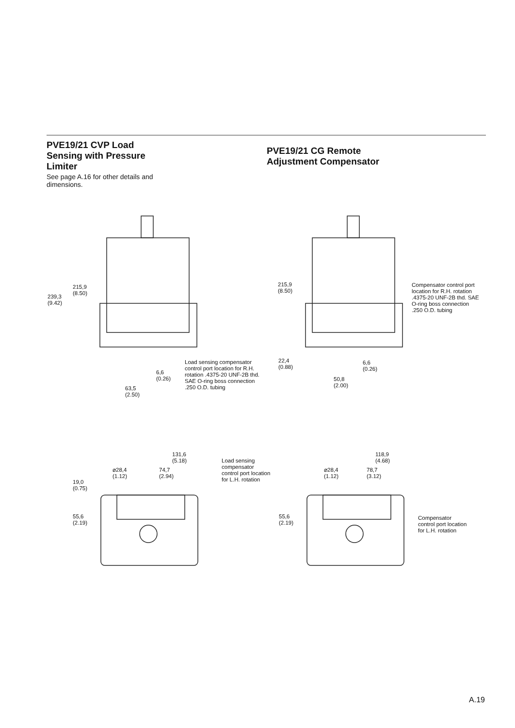PVE19/21 CVP Load
Sensing with Pressure
Limiter
See page A.16 for other details and
dimensions.
PVE19/21 CG Remote
Adjustment Compensator
215,9
(8.50)
239,3
(9.42)
Load sensing compensator
control port location for R.H.
rotation .4375-20 UNF-2B thd.
SAE O-ring boss connection
.250 O.D. tubing
6,6
(0.26)
63,5
(2.50)
215,9
(8.50)
Compensator control port
location for R.H. rotation
.4375-20 UNF-2B thd. SAE
O-ring boss connection
.250 O.D. tubing
22,4
(0.88)
6,6
(0.26)
50,8
(2.00)
131,6
(5.18)
Load sensing
compensator
control port location
for L.H. rotation
⌀28,4
(1.12)
74,7
(2.94)
19,0
(0.75)
55,6
(2.19)
118,9
(4.68)
⌀28,4
(1.12)
78,7
(3.12)
55,6
(2.19)
Compensator
control port location
for L.H. rotation
A.19